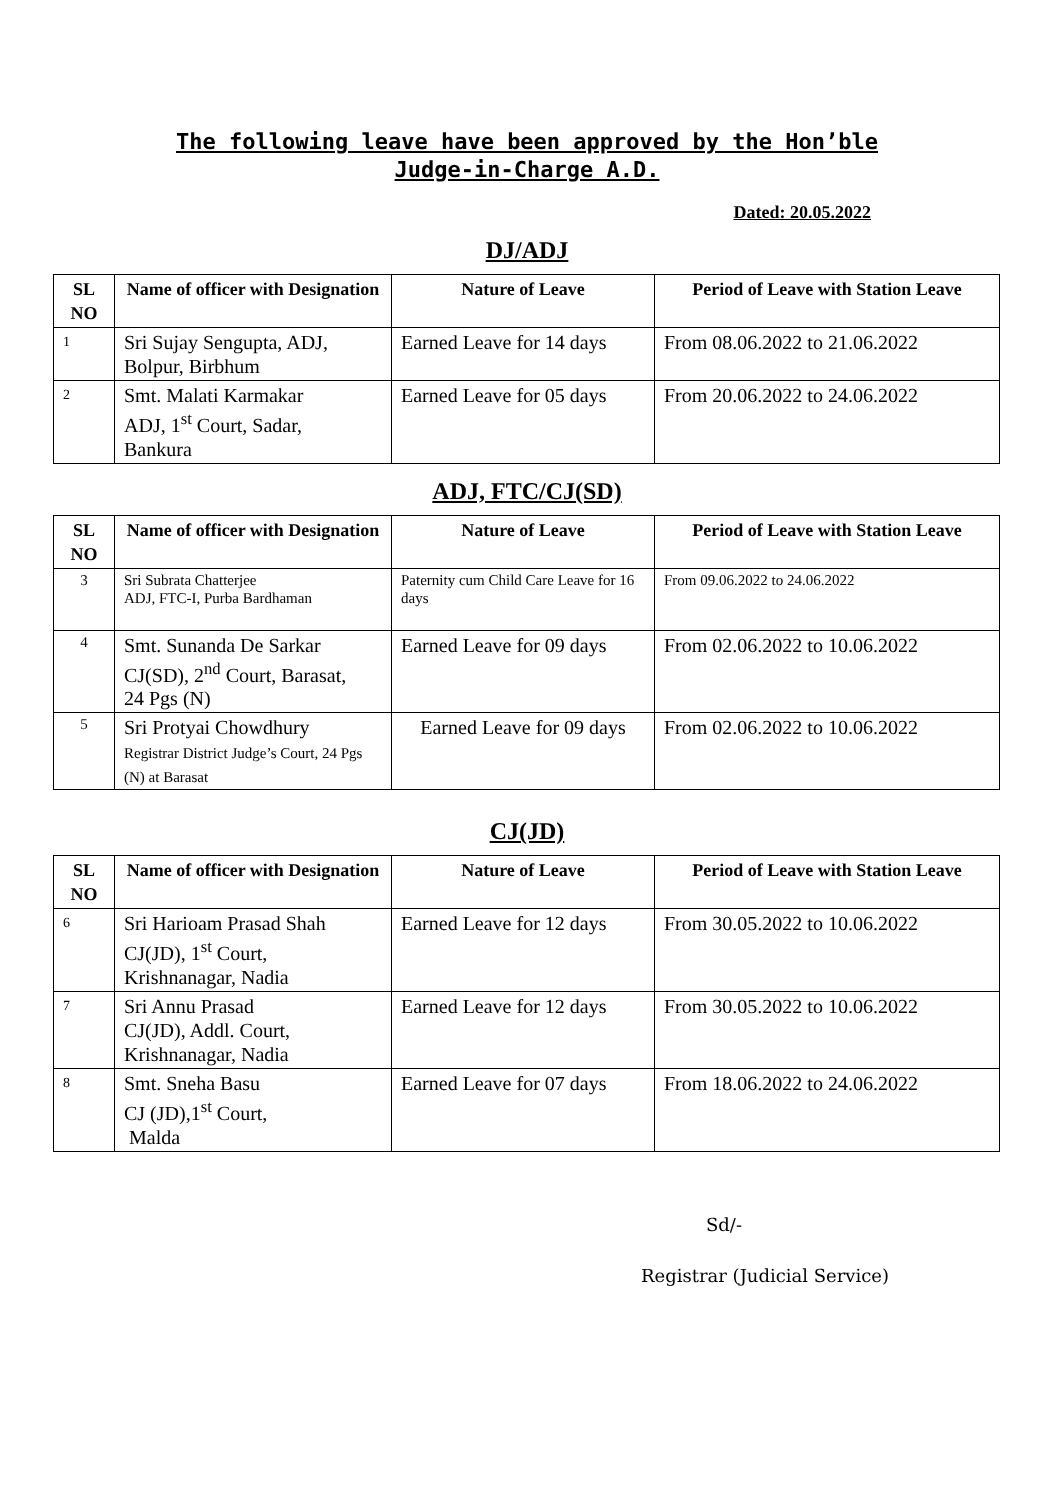The following leave have been approved by the Hon’ble
Judge-in-Charge A.D.
Dated: 20.05.2022
DJ/ADJ
| SL NO | Name of officer with Designation | Nature of Leave | Period of Leave with Station Leave |
| --- | --- | --- | --- |
| 1 | Sri Sujay Sengupta, ADJ, Bolpur, Birbhum | Earned Leave for 14 days | From 08.06.2022 to 21.06.2022 |
| 2 | Smt. Malati Karmakar ADJ, 1<sup>st</sup> Court, Sadar, Bankura | Earned Leave for 05 days | From 20.06.2022 to 24.06.2022 |
ADJ, FTC/CJ(SD)
| SL NO | Name of officer with Designation | Nature of Leave | Period of Leave with Station Leave |
| --- | --- | --- | --- |
| 3 | Sri Subrata Chatterjee ADJ, FTC-I, Purba Bardhaman | Paternity cum Child Care Leave for 16 days | From 09.06.2022 to 24.06.2022 |
| 4 | Smt. Sunanda De Sarkar CJ(SD), 2<sup>nd</sup> Court, Barasat, 24 Pgs (N) | Earned Leave for 09 days | From 02.06.2022 to 10.06.2022 |
| 5 | Sri Protyai Chowdhury Registrar District Judge’s Court, 24 Pgs (N) at Barasat | Earned Leave for 09 days | From 02.06.2022 to 10.06.2022 |
CJ(JD)
| SL NO | Name of officer with Designation | Nature of Leave | Period of Leave with Station Leave |
| --- | --- | --- | --- |
| 6 | Sri Harioam Prasad Shah CJ(JD), 1<sup>st</sup> Court, Krishnanagar, Nadia | Earned Leave for 12 days | From 30.05.2022 to 10.06.2022 |
| 7 | Sri Annu Prasad CJ(JD), Addl. Court, Krishnanagar, Nadia | Earned Leave for 12 days | From 30.05.2022 to 10.06.2022 |
| 8 | Smt. Sneha Basu CJ (JD),1<sup>st</sup> Court, Malda | Earned Leave for 07 days | From 18.06.2022 to 24.06.2022 |
Sd/-
Registrar (Judicial Service)